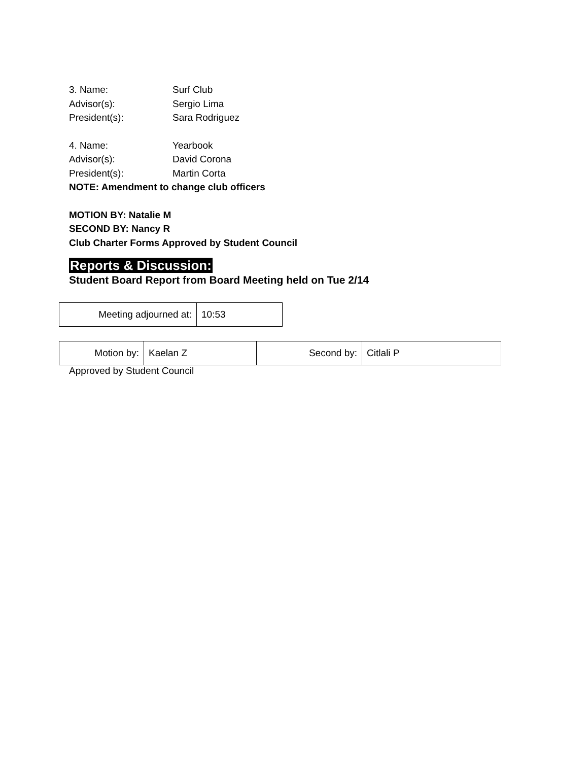3. Name: Surf Club
Advisor(s): Sergio Lima
President(s): Sara Rodriguez
4. Name: Yearbook
Advisor(s): David Corona
President(s): Martin Corta
NOTE: Amendment to change club officers
MOTION BY: Natalie M
SECOND BY: Nancy R
Club Charter Forms Approved by Student Council
Reports & Discussion:
Student Board Report from Board Meeting held on Tue 2/14
| Meeting adjourned at: | 10:53 |
| Motion by: | Kaelan Z | Second by: | Citlali P |
Approved by Student Council